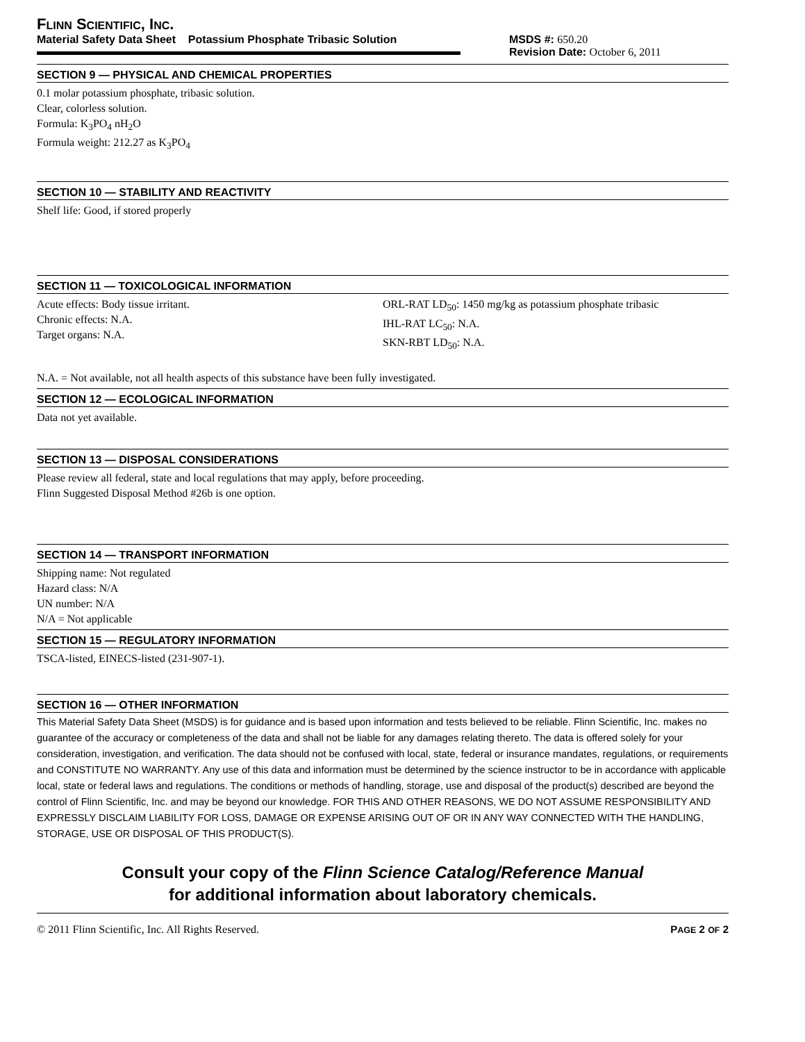FLINN SCIENTIFIC, INC.
Material Safety Data Sheet Potassium Phosphate Tribasic Solution
MSDS #: 650.20
Revision Date: October 6, 2011
SECTION 9 — PHYSICAL AND CHEMICAL PROPERTIES
0.1 molar potassium phosphate, tribasic solution.
Clear, colorless solution.
Formula: K<sub>3</sub>PO<sub>4</sub> nH<sub>2</sub>O
Formula weight: 212.27 as K<sub>3</sub>PO<sub>4</sub>
SECTION 10 — STABILITY AND REACTIVITY
Shelf life: Good, if stored properly
SECTION 11 — TOXICOLOGICAL INFORMATION
Acute effects: Body tissue irritant.
Chronic effects: N.A.
Target organs: N.A.
ORL-RAT LD<sub>50</sub>: 1450 mg/kg as potassium phosphate tribasic
IHL-RAT LC<sub>50</sub>: N.A.
SKN-RBT LD<sub>50</sub>: N.A.
N.A. = Not available, not all health aspects of this substance have been fully investigated.
SECTION 12 — ECOLOGICAL INFORMATION
Data not yet available.
SECTION 13 — DISPOSAL CONSIDERATIONS
Please review all federal, state and local regulations that may apply, before proceeding.
Flinn Suggested Disposal Method #26b is one option.
SECTION 14 — TRANSPORT INFORMATION
Shipping name: Not regulated
Hazard class: N/A
UN number: N/A
N/A = Not applicable
SECTION 15 — REGULATORY INFORMATION
TSCA-listed, EINECS-listed (231-907-1).
SECTION 16 — OTHER INFORMATION
This Material Safety Data Sheet (MSDS) is for guidance and is based upon information and tests believed to be reliable. Flinn Scientific, Inc. makes no guarantee of the accuracy or completeness of the data and shall not be liable for any damages relating thereto. The data is offered solely for your consideration, investigation, and verification. The data should not be confused with local, state, federal or insurance mandates, regulations, or requirements and CONSTITUTE NO WARRANTY. Any use of this data and information must be determined by the science instructor to be in accordance with applicable local, state or federal laws and regulations. The conditions or methods of handling, storage, use and disposal of the product(s) described are beyond the control of Flinn Scientific, Inc. and may be beyond our knowledge. FOR THIS AND OTHER REASONS, WE DO NOT ASSUME RESPONSIBILITY AND EXPRESSLY DISCLAIM LIABILITY FOR LOSS, DAMAGE OR EXPENSE ARISING OUT OF OR IN ANY WAY CONNECTED WITH THE HANDLING, STORAGE, USE OR DISPOSAL OF THIS PRODUCT(S).
Consult your copy of the Flinn Science Catalog/Reference Manual
for additional information about laboratory chemicals.
© 2011 Flinn Scientific, Inc. All Rights Reserved. PAGE 2 OF 2